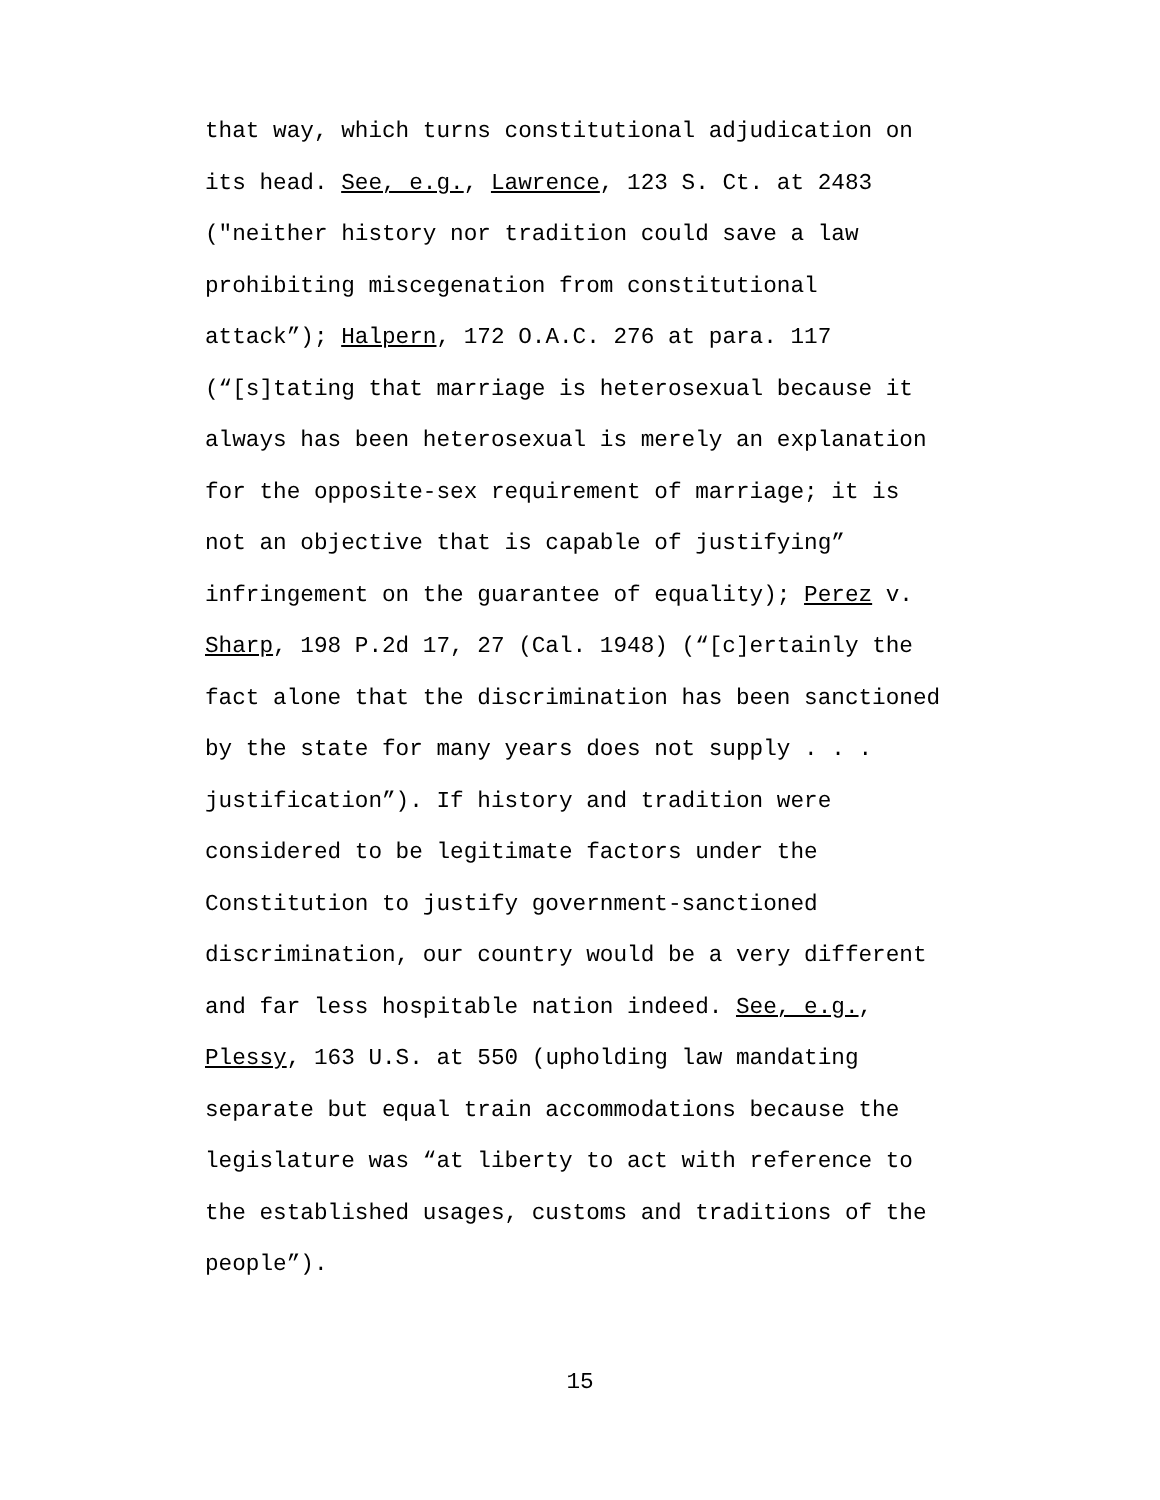that way, which turns constitutional adjudication on its head. See, e.g., Lawrence, 123 S. Ct. at 2483 ("neither history nor tradition could save a law prohibiting miscegenation from constitutional attack”); Halpern, 172 O.A.C. 276 at para. 117 (“[s]tating that marriage is heterosexual because it always has been heterosexual is merely an explanation for the opposite-sex requirement of marriage; it is not an objective that is capable of justifying” infringement on the guarantee of equality); Perez v. Sharp, 198 P.2d 17, 27 (Cal. 1948) (“[c]ertainly the fact alone that the discrimination has been sanctioned by the state for many years does not supply . . . justification”). If history and tradition were considered to be legitimate factors under the Constitution to justify government-sanctioned discrimination, our country would be a very different and far less hospitable nation indeed. See, e.g., Plessy, 163 U.S. at 550 (upholding law mandating separate but equal train accommodations because the legislature was “at liberty to act with reference to the established usages, customs and traditions of the people”).
15